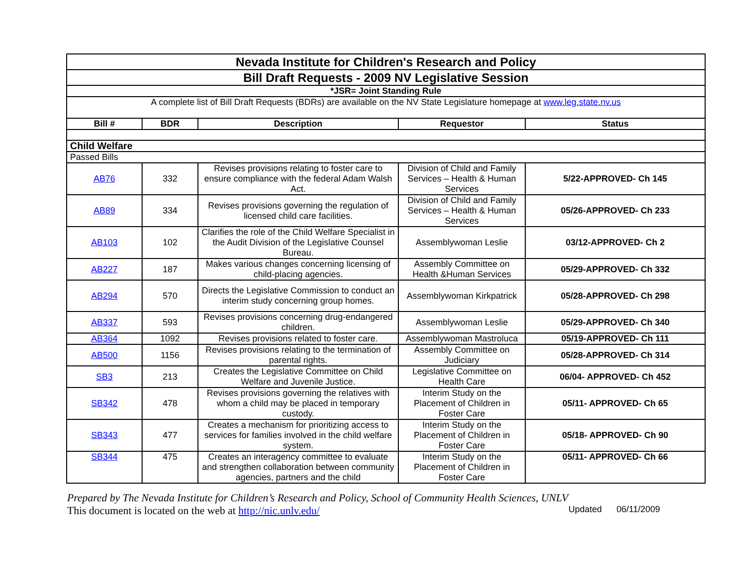| Nevada Institute for Children's Research and Policy | | | | |
| Bill Draft Requests - 2009 NV Legislative Session | | | | |
| *JSR= Joint Standing Rule | | | | |
| A complete list of Bill Draft Requests (BDRs) are available on the NV State Legislature homepage at www.leg.state.nv.us | | | | |
| Bill # | BDR | Description | Requestor | Status |
| Child Welfare | | | | |
| Passed Bills | | | | |
| AB76 | 332 | Revises provisions relating to foster care to ensure compliance with the federal Adam Walsh Act. | Division of Child and Family Services – Health & Human Services | 5/22-APPROVED- Ch 145 |
| AB89 | 334 | Revises provisions governing the regulation of licensed child care facilities. | Division of Child and Family Services – Health & Human Services | 05/26-APPROVED- Ch 233 |
| AB103 | 102 | Clarifies the role of the Child Welfare Specialist in the Audit Division of the Legislative Counsel Bureau. | Assemblywoman Leslie | 03/12-APPROVED- Ch 2 |
| AB227 | 187 | Makes various changes concerning licensing of child-placing agencies. | Assembly Committee on Health &Human Services | 05/29-APPROVED- Ch 332 |
| AB294 | 570 | Directs the Legislative Commission to conduct an interim study concerning group homes. | Assemblywoman Kirkpatrick | 05/28-APPROVED- Ch 298 |
| AB337 | 593 | Revises provisions concerning drug-endangered children. | Assemblywoman Leslie | 05/29-APPROVED- Ch 340 |
| AB364 | 1092 | Revises provisions related to foster care. | Assemblywoman Mastroluca | 05/19-APPROVED- Ch 111 |
| AB500 | 1156 | Revises provisions relating to the termination of parental rights. | Assembly Committee on Judiciary | 05/28-APPROVED- Ch 314 |
| SB3 | 213 | Creates the Legislative Committee on Child Welfare and Juvenile Justice. | Legislative Committee on Health Care | 06/04- APPROVED- Ch 452 |
| SB342 | 478 | Revises provisions governing the relatives with whom a child may be placed in temporary custody. | Interim Study on the Placement of Children in Foster Care | 05/11- APPROVED- Ch 65 |
| SB343 | 477 | Creates a mechanism for prioritizing access to services for families involved in the child welfare system. | Interim Study on the Placement of Children in Foster Care | 05/18- APPROVED- Ch 90 |
| SB344 | 475 | Creates an interagency committee to evaluate and strengthen collaboration between community agencies, partners and the child | Interim Study on the Placement of Children in Foster Care | 05/11- APPROVED- Ch 66 |
Prepared by The Nevada Institute for Children’s Research and Policy, School of Community Health Sciences, UNLV
This document is located on the web at http://nic.unlv.edu/ Updated 06/11/2009